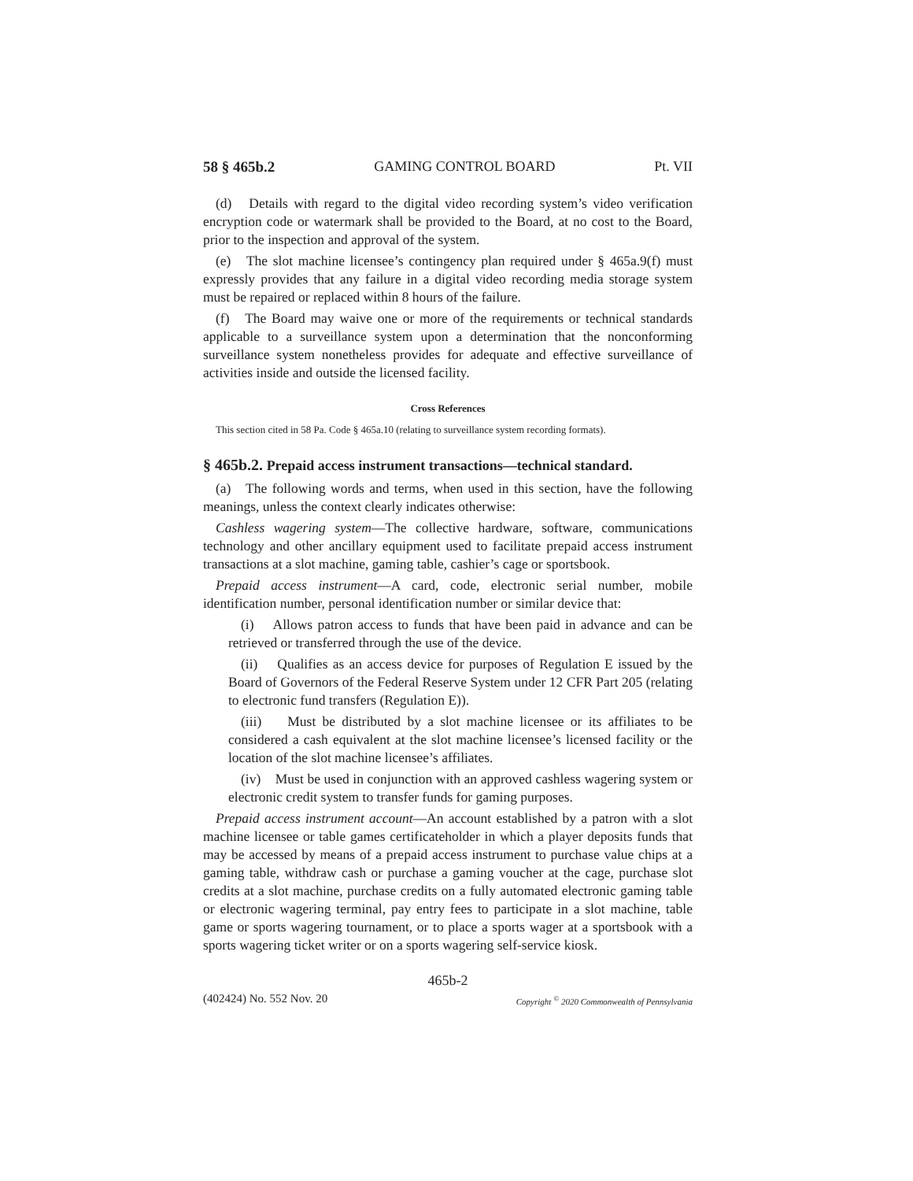58 § 465b.2 GAMING CONTROL BOARD Pt. VII
(d) Details with regard to the digital video recording system’s video verification encryption code or watermark shall be provided to the Board, at no cost to the Board, prior to the inspection and approval of the system.
(e) The slot machine licensee’s contingency plan required under § 465a.9(f) must expressly provides that any failure in a digital video recording media storage system must be repaired or replaced within 8 hours of the failure.
(f) The Board may waive one or more of the requirements or technical standards applicable to a surveillance system upon a determination that the nonconforming surveillance system nonetheless provides for adequate and effective surveillance of activities inside and outside the licensed facility.
Cross References
This section cited in 58 Pa. Code § 465a.10 (relating to surveillance system recording formats).
§ 465b.2. Prepaid access instrument transactions—technical standard.
(a) The following words and terms, when used in this section, have the following meanings, unless the context clearly indicates otherwise:
Cashless wagering system—The collective hardware, software, communications technology and other ancillary equipment used to facilitate prepaid access instrument transactions at a slot machine, gaming table, cashier’s cage or sportsbook.
Prepaid access instrument—A card, code, electronic serial number, mobile identification number, personal identification number or similar device that:
(i) Allows patron access to funds that have been paid in advance and can be retrieved or transferred through the use of the device.
(ii) Qualifies as an access device for purposes of Regulation E issued by the Board of Governors of the Federal Reserve System under 12 CFR Part 205 (relating to electronic fund transfers (Regulation E)).
(iii) Must be distributed by a slot machine licensee or its affiliates to be considered a cash equivalent at the slot machine licensee’s licensed facility or the location of the slot machine licensee’s affiliates.
(iv) Must be used in conjunction with an approved cashless wagering system or electronic credit system to transfer funds for gaming purposes.
Prepaid access instrument account—An account established by a patron with a slot machine licensee or table games certificateholder in which a player deposits funds that may be accessed by means of a prepaid access instrument to purchase value chips at a gaming table, withdraw cash or purchase a gaming voucher at the cage, purchase slot credits at a slot machine, purchase credits on a fully automated electronic gaming table or electronic wagering terminal, pay entry fees to participate in a slot machine, table game or sports wagering tournament, or to place a sports wager at a sportsbook with a sports wagering ticket writer or on a sports wagering self-service kiosk.
465b-2
(402424) No. 552 Nov. 20 Copyright <sup>©</sup> 2020 Commonwealth of Pennsylvania